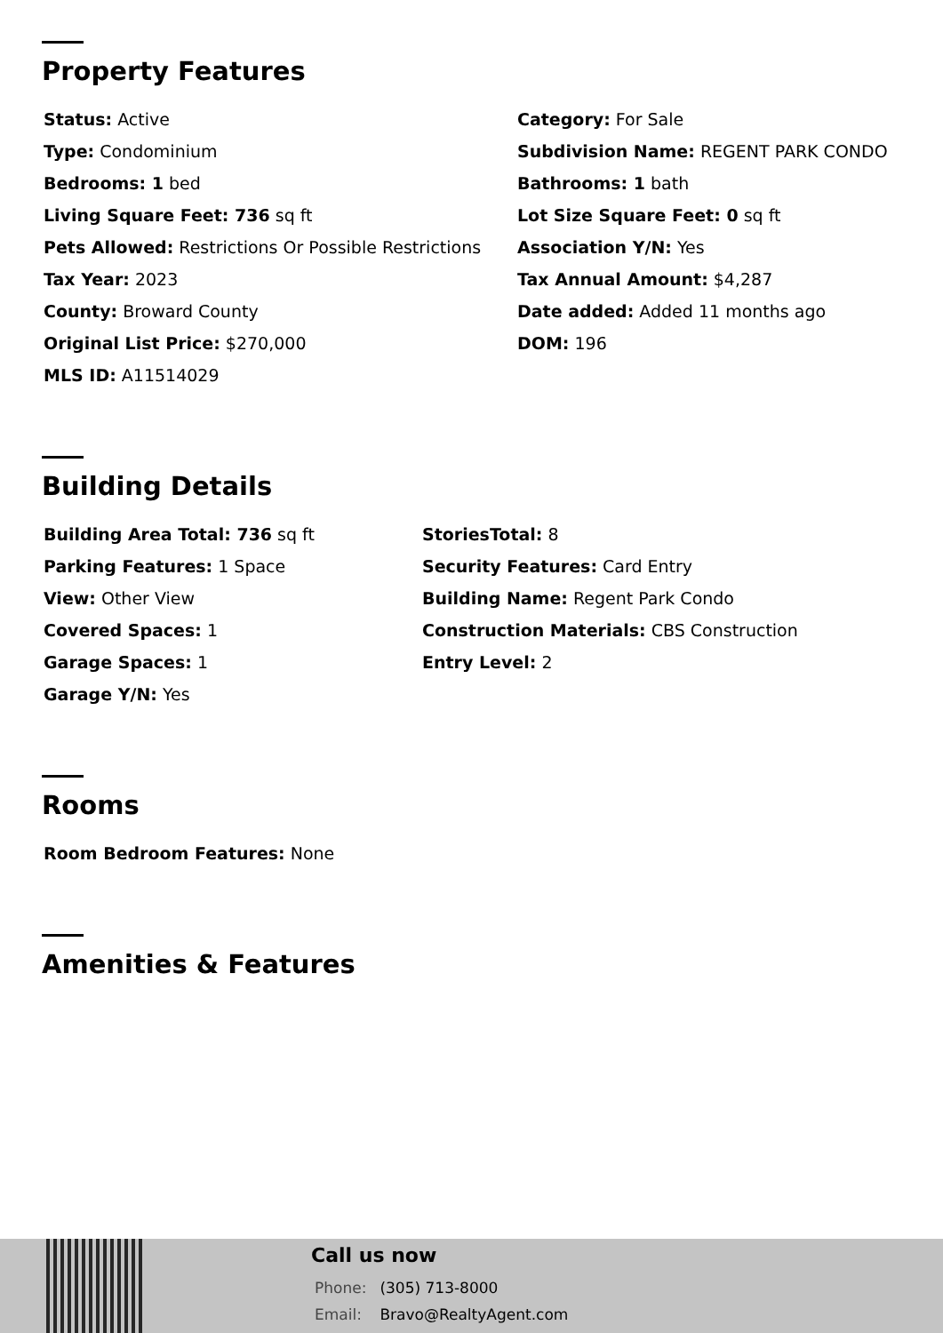Property Features
Status: Active
Category: For Sale
Type: Condominium
Subdivision Name: REGENT PARK CONDO
Bedrooms: 1 bed
Bathrooms: 1 bath
Living Square Feet: 736 sq ft
Lot Size Square Feet: 0 sq ft
Pets Allowed: Restrictions Or Possible Restrictions
Association Y/N: Yes
Tax Year: 2023
Tax Annual Amount: $4,287
County: Broward County
Date added: Added 11 months ago
Original List Price: $270,000
DOM: 196
MLS ID: A11514029
Building Details
Building Area Total: 736 sq ft
StoriesTotal: 8
Parking Features: 1 Space
Security Features: Card Entry
View: Other View
Building Name: Regent Park Condo
Covered Spaces: 1
Construction Materials: CBS Construction
Garage Spaces: 1
Entry Level: 2
Garage Y/N: Yes
Rooms
Room Bedroom Features: None
Amenities & Features
Call us now
Phone: (305) 713-8000
Email: Bravo@RealtyAgent.com